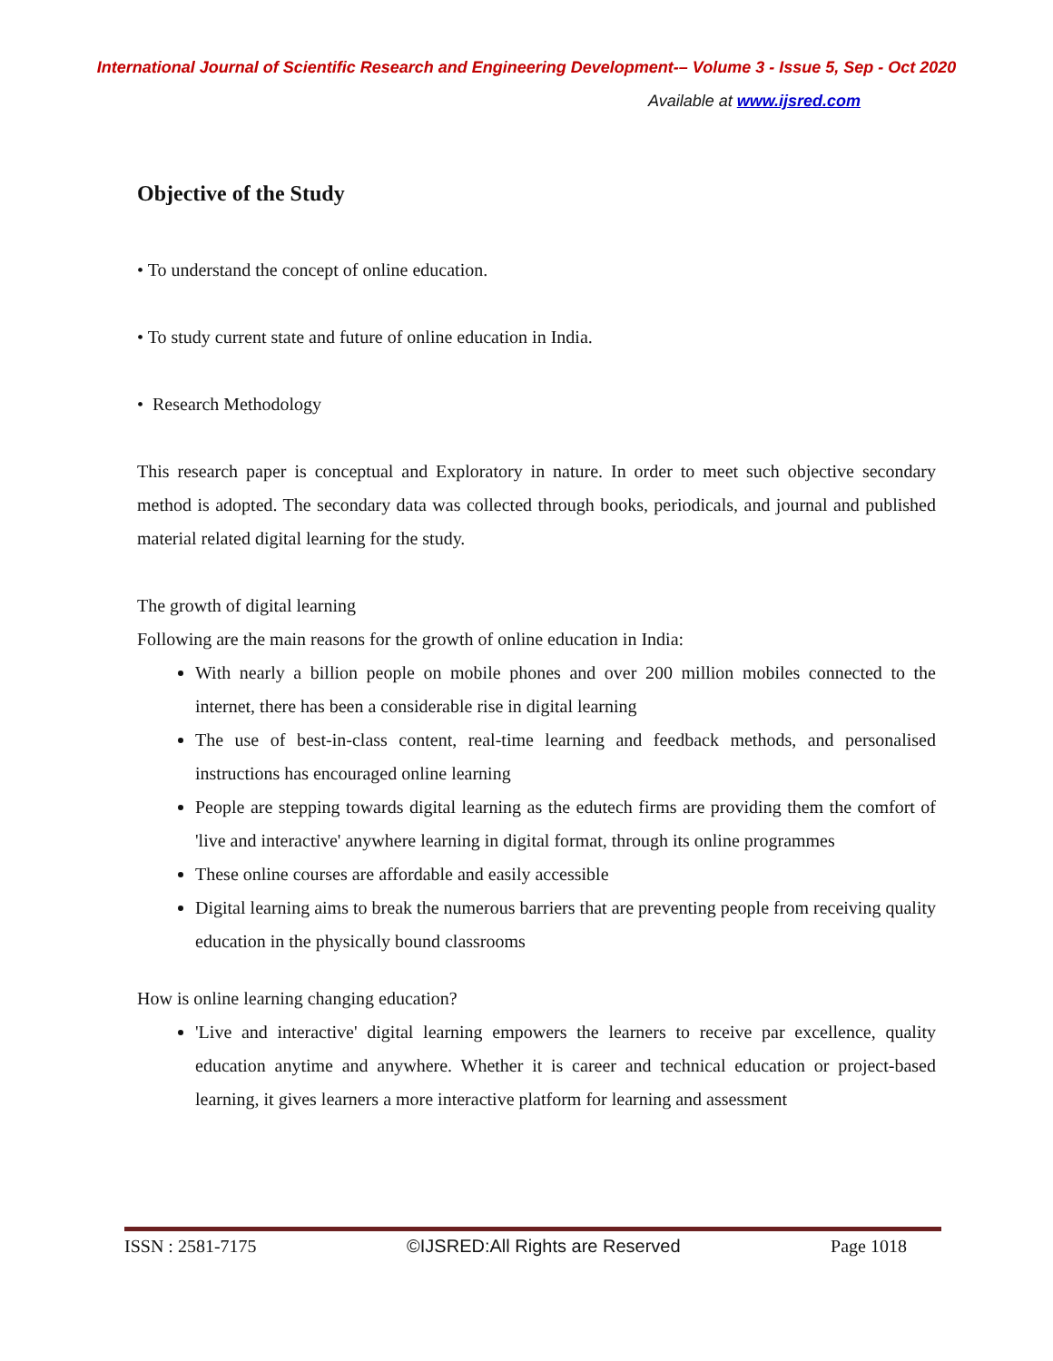International Journal of Scientific Research and Engineering Development-– Volume 3 - Issue 5, Sep - Oct 2020
Available at www.ijsred.com
Objective of the Study
• To understand the concept of online education.
• To study current state and future of online education in India.
• Research Methodology
This research paper is conceptual and Exploratory in nature. In order to meet such objective secondary method is adopted. The secondary data was collected through books, periodicals, and journal and published material related digital learning for the study.
The growth of digital learning
Following are the main reasons for the growth of online education in India:
With nearly a billion people on mobile phones and over 200 million mobiles connected to the internet, there has been a considerable rise in digital learning
The use of best-in-class content, real-time learning and feedback methods, and personalised instructions has encouraged online learning
People are stepping towards digital learning as the edutech firms are providing them the comfort of 'live and interactive' anywhere learning in digital format, through its online programmes
These online courses are affordable and easily accessible
Digital learning aims to break the numerous barriers that are preventing people from receiving quality education in the physically bound classrooms
How is online learning changing education?
'Live and interactive' digital learning empowers the learners to receive par excellence, quality education anytime and anywhere. Whether it is career and technical education or project-based learning, it gives learners a more interactive platform for learning and assessment
ISSN : 2581-7175 ©IJSRED:All Rights are Reserved Page 1018